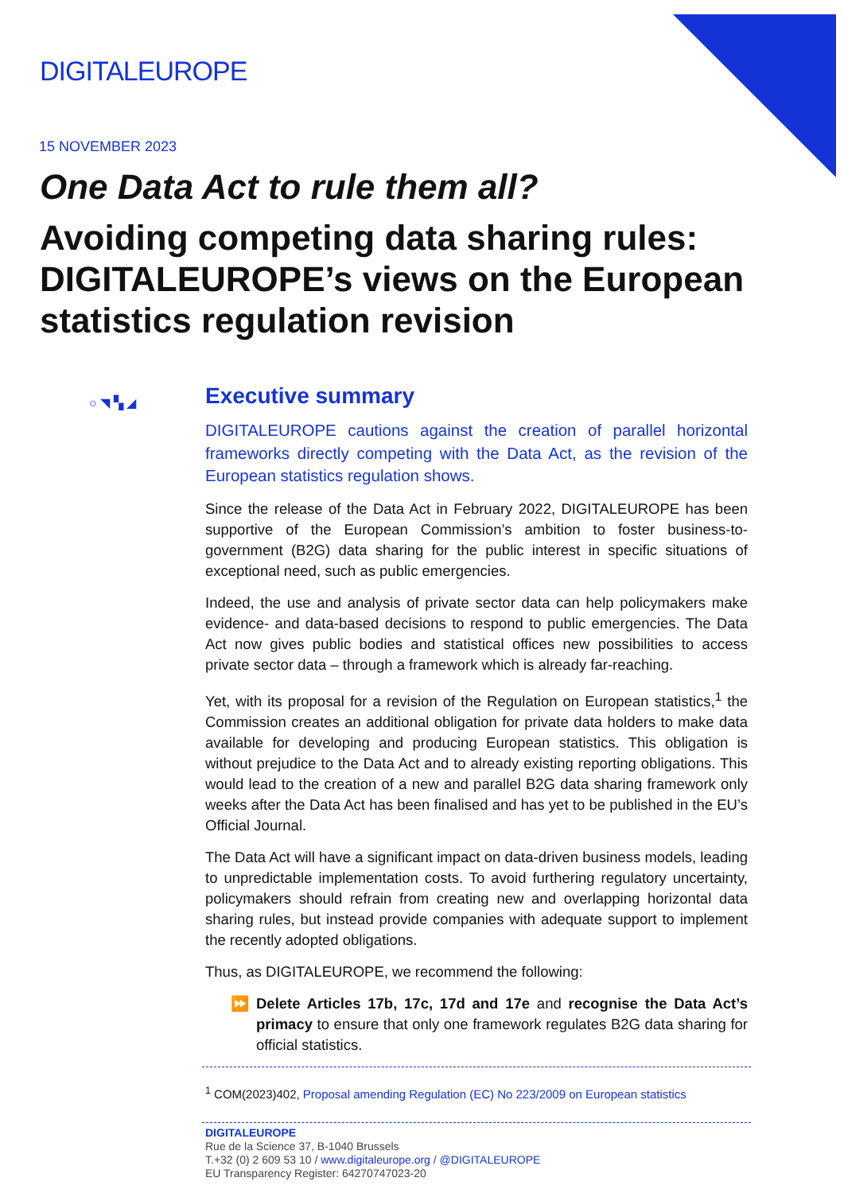DIGITALEUROPE
15 NOVEMBER 2023
One Data Act to rule them all?
Avoiding competing data sharing rules: DIGITALEUROPE’s views on the European statistics regulation revision
○ ◥ ▚ ◢
Executive summary
DIGITALEUROPE cautions against the creation of parallel horizontal frameworks directly competing with the Data Act, as the revision of the European statistics regulation shows.
Since the release of the Data Act in February 2022, DIGITALEUROPE has been supportive of the European Commission’s ambition to foster business-to-government (B2G) data sharing for the public interest in specific situations of exceptional need, such as public emergencies.
Indeed, the use and analysis of private sector data can help policymakers make evidence- and data-based decisions to respond to public emergencies. The Data Act now gives public bodies and statistical offices new possibilities to access private sector data – through a framework which is already far-reaching.
Yet, with its proposal for a revision of the Regulation on European statistics,<sup>1</sup> the Commission creates an additional obligation for private data holders to make data available for developing and producing European statistics. This obligation is without prejudice to the Data Act and to already existing reporting obligations. This would lead to the creation of a new and parallel B2G data sharing framework only weeks after the Data Act has been finalised and has yet to be published in the EU’s Official Journal.
The Data Act will have a significant impact on data-driven business models, leading to unpredictable implementation costs. To avoid furthering regulatory uncertainty, policymakers should refrain from creating new and overlapping horizontal data sharing rules, but instead provide companies with adequate support to implement the recently adopted obligations.
Thus, as DIGITALEUROPE, we recommend the following:
⏩ Delete Articles 17b, 17c, 17d and 17e and recognise the Data Act’s primacy to ensure that only one framework regulates B2G data sharing for official statistics.
<sup>1</sup> COM(2023)402, Proposal amending Regulation (EC) No 223/2009 on European statistics
DIGITALEUROPE
Rue de la Science 37, B-1040 Brussels
T.+32 (0) 2 609 53 10 / www.digitaleurope.org / @DIGITALEUROPE
EU Transparency Register: 64270747023-20